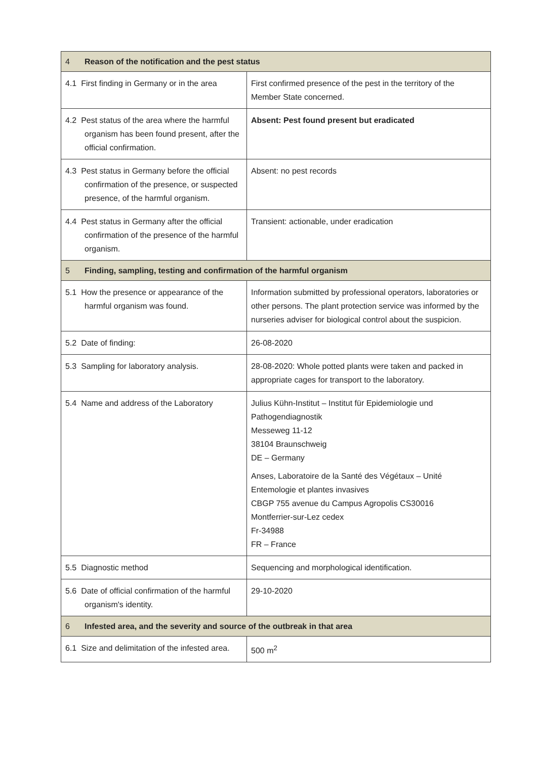| 4 Reason of the notification and the pest status | |
| --- | --- |
| 4.1 First finding in Germany or in the area | First confirmed presence of the pest in the territory of the Member State concerned. |
| 4.2 Pest status of the area where the harmful organism has been found present, after the official confirmation. | Absent: Pest found present but eradicated |
| 4.3 Pest status in Germany before the official confirmation of the presence, or suspected presence, of the harmful organism. | Absent: no pest records |
| 4.4 Pest status in Germany after the official confirmation of the presence of the harmful organism. | Transient: actionable, under eradication |
| 5 Finding, sampling, testing and confirmation of the harmful organism | |
| 5.1 How the presence or appearance of the harmful organism was found. | Information submitted by professional operators, laboratories or other persons. The plant protection service was informed by the nurseries adviser for biological control about the suspicion. |
| 5.2 Date of finding: | 26-08-2020 |
| 5.3 Sampling for laboratory analysis. | 28-08-2020: Whole potted plants were taken and packed in appropriate cages for transport to the laboratory. |
| 5.4 Name and address of the Laboratory | Julius Kühn-Institut – Institut für Epidemiologie und Pathogendiagnostik Messeweg 11-12 38104 Braunschweig DE – Germany Anses, Laboratoire de la Santé des Végétaux – Unité Entemologie et plantes invasives CBGP 755 avenue du Campus Agropolis CS30016 Montferrier-sur-Lez cedex Fr-34988 FR – France |
| 5.5 Diagnostic method | Sequencing and morphological identification. |
| 5.6 Date of official confirmation of the harmful organism's identity. | 29-10-2020 |
| 6 Infested area, and the severity and source of the outbreak in that area | |
| 6.1 Size and delimitation of the infested area. | 500 m<sup>2</sup> |